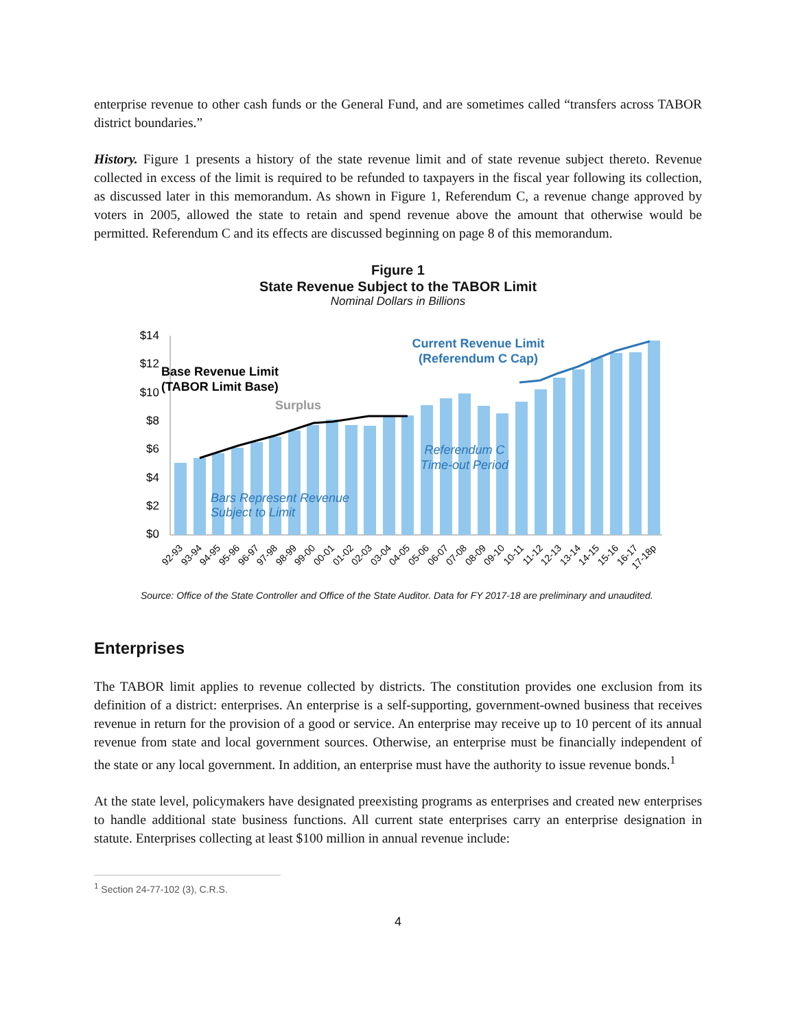enterprise revenue to other cash funds or the General Fund, and are sometimes called “transfers across TABOR district boundaries.”
History. Figure 1 presents a history of the state revenue limit and of state revenue subject thereto. Revenue collected in excess of the limit is required to be refunded to taxpayers in the fiscal year following its collection, as discussed later in this memorandum. As shown in Figure 1, Referendum C, a revenue change approved by voters in 2005, allowed the state to retain and spend revenue above the amount that otherwise would be permitted. Referendum C and its effects are discussed beginning on page 8 of this memorandum.
Figure 1
State Revenue Subject to the TABOR Limit
Nominal Dollars in Billions
$14
$12
$10
$8
$6
$4
$2
$0
Base Revenue Limit
(TABOR Limit Base)
Surplus
Current Revenue Limit
(Referendum C Cap)
Referendum C
Time-out Period
Bars Represent Revenue
Subject to Limit
92-93
93-94
94-95
95-96
96-97
97-98
98-99
99-00
00-01
01-02
02-03
03-04
04-05
05-06
06-07
07-08
08-09
09-10
10-11
11-12
12-13
13-14
14-15
15-16
16-17
17-18p
Source: Office of the State Controller and Office of the State Auditor. Data for FY 2017-18 are preliminary and unaudited.
Enterprises
The TABOR limit applies to revenue collected by districts. The constitution provides one exclusion from its definition of a district: enterprises. An enterprise is a self-supporting, government-owned business that receives revenue in return for the provision of a good or service. An enterprise may receive up to 10 percent of its annual revenue from state and local government sources. Otherwise, an enterprise must be financially independent of the state or any local government. In addition, an enterprise must have the authority to issue revenue bonds.<sup>1</sup>
At the state level, policymakers have designated preexisting programs as enterprises and created new enterprises to handle additional state business functions. All current state enterprises carry an enterprise designation in statute. Enterprises collecting at least $100 million in annual revenue include:
<sup>1</sup> Section 24-77-102 (3), C.R.S.
4